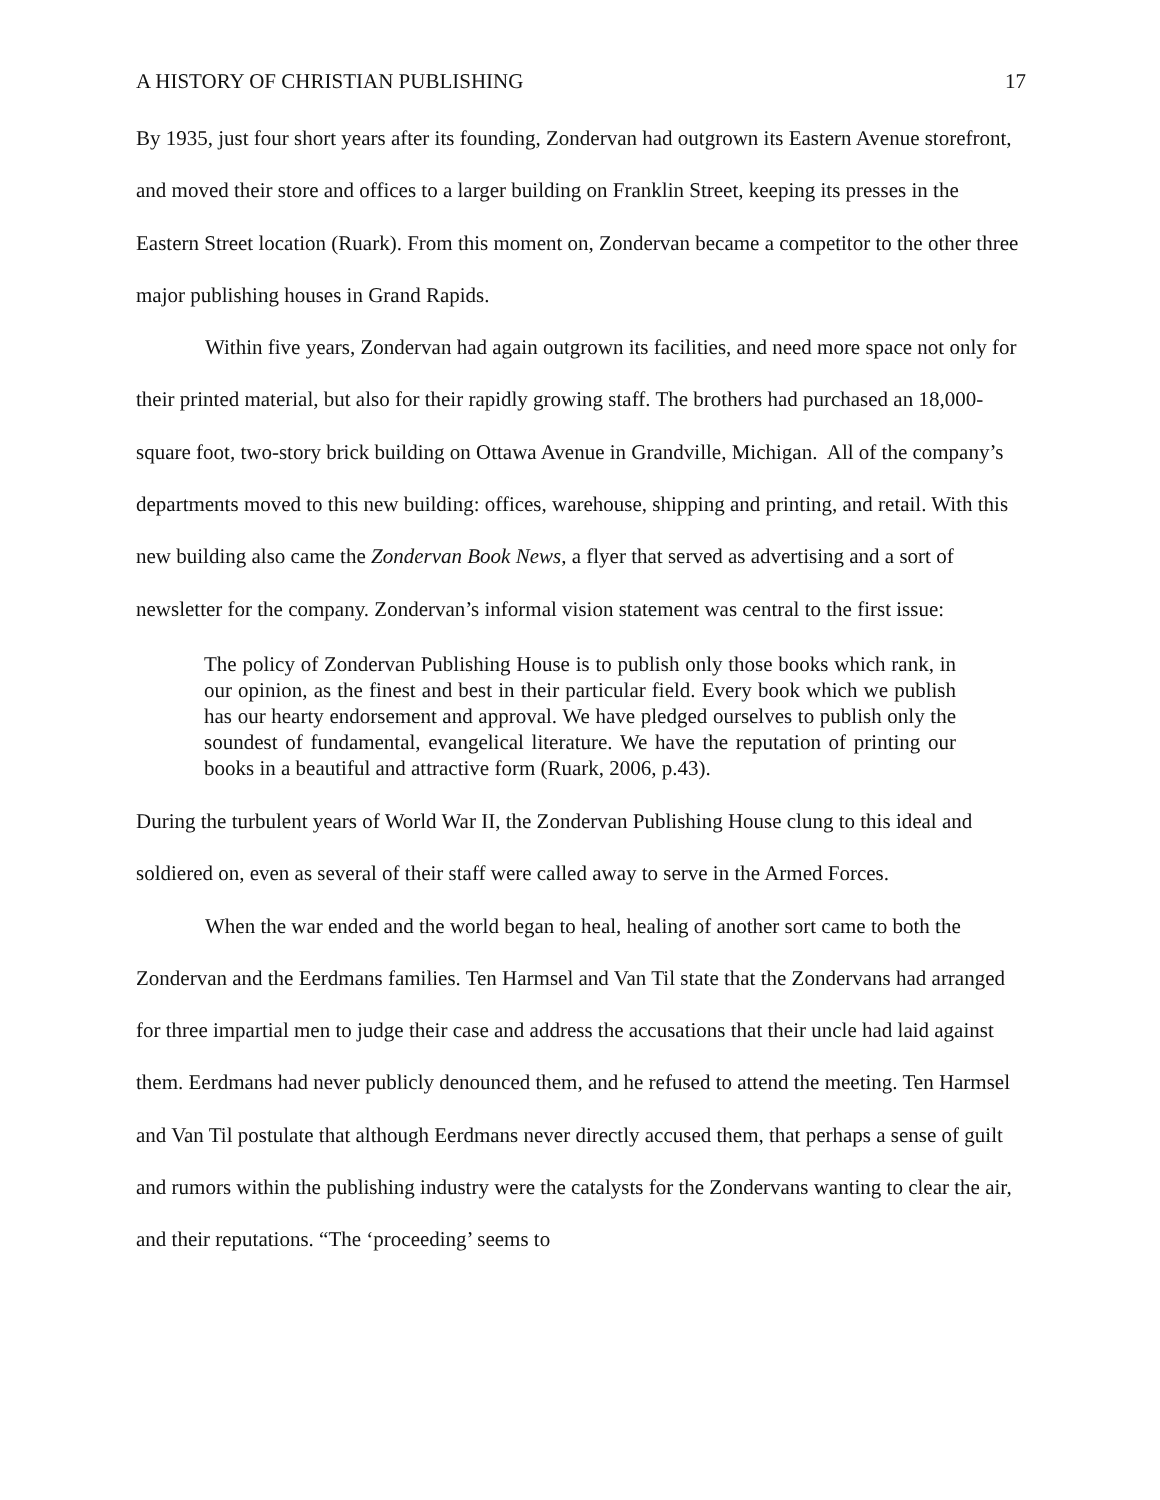A HISTORY OF CHRISTIAN PUBLISHING 17
By 1935, just four short years after its founding, Zondervan had outgrown its Eastern Avenue storefront, and moved their store and offices to a larger building on Franklin Street, keeping its presses in the Eastern Street location (Ruark). From this moment on, Zondervan became a competitor to the other three major publishing houses in Grand Rapids.
Within five years, Zondervan had again outgrown its facilities, and need more space not only for their printed material, but also for their rapidly growing staff. The brothers had purchased an 18,000-square foot, two-story brick building on Ottawa Avenue in Grandville, Michigan. All of the company’s departments moved to this new building: offices, warehouse, shipping and printing, and retail. With this new building also came the Zondervan Book News, a flyer that served as advertising and a sort of newsletter for the company. Zondervan’s informal vision statement was central to the first issue:
The policy of Zondervan Publishing House is to publish only those books which rank, in our opinion, as the finest and best in their particular field. Every book which we publish has our hearty endorsement and approval. We have pledged ourselves to publish only the soundest of fundamental, evangelical literature. We have the reputation of printing our books in a beautiful and attractive form (Ruark, 2006, p.43).
During the turbulent years of World War II, the Zondervan Publishing House clung to this ideal and soldiered on, even as several of their staff were called away to serve in the Armed Forces.
When the war ended and the world began to heal, healing of another sort came to both the Zondervan and the Eerdmans families. Ten Harmsel and Van Til state that the Zondervans had arranged for three impartial men to judge their case and address the accusations that their uncle had laid against them. Eerdmans had never publicly denounced them, and he refused to attend the meeting. Ten Harmsel and Van Til postulate that although Eerdmans never directly accused them, that perhaps a sense of guilt and rumors within the publishing industry were the catalysts for the Zondervans wanting to clear the air, and their reputations. “The ‘proceeding’ seems to